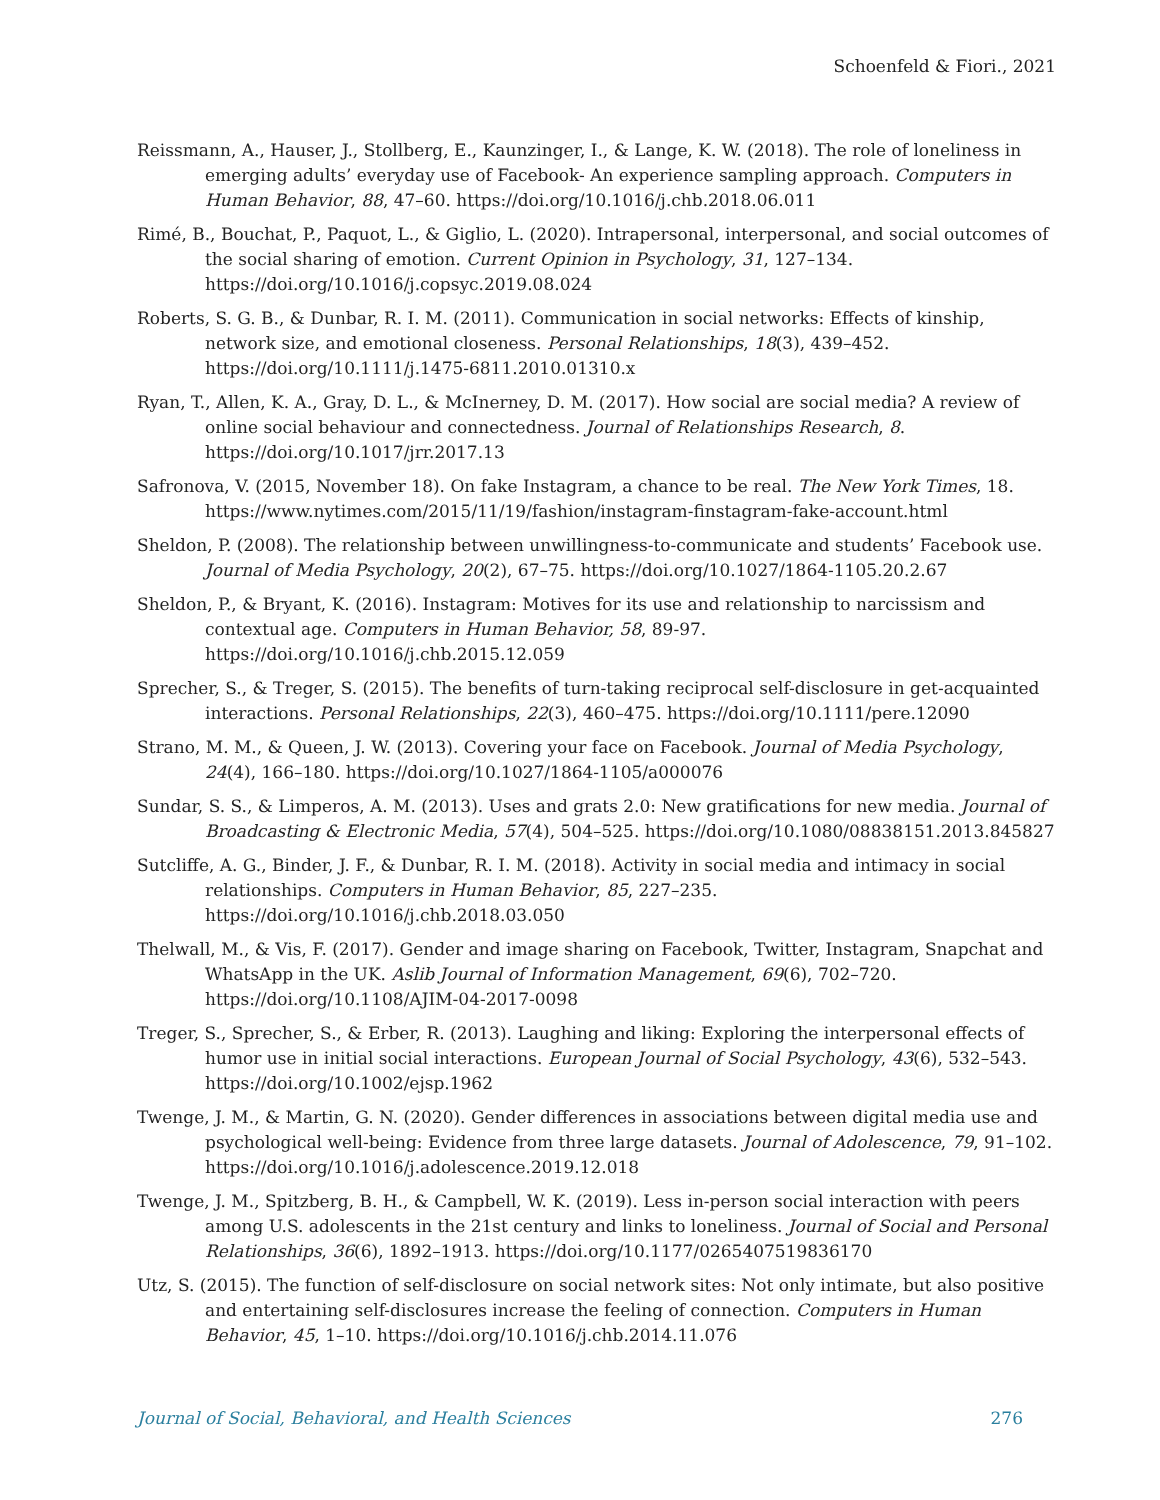Schoenfeld & Fiori., 2021
Reissmann, A., Hauser, J., Stollberg, E., Kaunzinger, I., & Lange, K. W. (2018). The role of loneliness in emerging adults’ everyday use of Facebook- An experience sampling approach. Computers in Human Behavior, 88, 47–60. https://doi.org/10.1016/j.chb.2018.06.011
Rimé, B., Bouchat, P., Paquot, L., & Giglio, L. (2020). Intrapersonal, interpersonal, and social outcomes of the social sharing of emotion. Current Opinion in Psychology, 31, 127–134. https://doi.org/10.1016/j.copsyc.2019.08.024
Roberts, S. G. B., & Dunbar, R. I. M. (2011). Communication in social networks: Effects of kinship, network size, and emotional closeness. Personal Relationships, 18(3), 439–452. https://doi.org/10.1111/j.1475-6811.2010.01310.x
Ryan, T., Allen, K. A., Gray, D. L., & McInerney, D. M. (2017). How social are social media? A review of online social behaviour and connectedness. Journal of Relationships Research, 8. https://doi.org/10.1017/jrr.2017.13
Safronova, V. (2015, November 18). On fake Instagram, a chance to be real. The New York Times, 18. https://www.nytimes.com/2015/11/19/fashion/instagram-finstagram-fake-account.html
Sheldon, P. (2008). The relationship between unwillingness-to-communicate and students’ Facebook use. Journal of Media Psychology, 20(2), 67–75. https://doi.org/10.1027/1864-1105.20.2.67
Sheldon, P., & Bryant, K. (2016). Instagram: Motives for its use and relationship to narcissism and contextual age. Computers in Human Behavior, 58, 89-97. https://doi.org/10.1016/j.chb.2015.12.059
Sprecher, S., & Treger, S. (2015). The benefits of turn-taking reciprocal self-disclosure in get-acquainted interactions. Personal Relationships, 22(3), 460–475. https://doi.org/10.1111/pere.12090
Strano, M. M., & Queen, J. W. (2013). Covering your face on Facebook. Journal of Media Psychology, 24(4), 166–180. https://doi.org/10.1027/1864-1105/a000076
Sundar, S. S., & Limperos, A. M. (2013). Uses and grats 2.0: New gratifications for new media. Journal of Broadcasting & Electronic Media, 57(4), 504–525. https://doi.org/10.1080/08838151.2013.845827
Sutcliffe, A. G., Binder, J. F., & Dunbar, R. I. M. (2018). Activity in social media and intimacy in social relationships. Computers in Human Behavior, 85, 227–235. https://doi.org/10.1016/j.chb.2018.03.050
Thelwall, M., & Vis, F. (2017). Gender and image sharing on Facebook, Twitter, Instagram, Snapchat and WhatsApp in the UK. Aslib Journal of Information Management, 69(6), 702–720. https://doi.org/10.1108/AJIM-04-2017-0098
Treger, S., Sprecher, S., & Erber, R. (2013). Laughing and liking: Exploring the interpersonal effects of humor use in initial social interactions. European Journal of Social Psychology, 43(6), 532–543. https://doi.org/10.1002/ejsp.1962
Twenge, J. M., & Martin, G. N. (2020). Gender differences in associations between digital media use and psychological well-being: Evidence from three large datasets. Journal of Adolescence, 79, 91–102. https://doi.org/10.1016/j.adolescence.2019.12.018
Twenge, J. M., Spitzberg, B. H., & Campbell, W. K. (2019). Less in-person social interaction with peers among U.S. adolescents in the 21st century and links to loneliness. Journal of Social and Personal Relationships, 36(6), 1892–1913. https://doi.org/10.1177/0265407519836170
Utz, S. (2015). The function of self-disclosure on social network sites: Not only intimate, but also positive and entertaining self-disclosures increase the feeling of connection. Computers in Human Behavior, 45, 1–10. https://doi.org/10.1016/j.chb.2014.11.076
Journal of Social, Behavioral, and Health Sciences 276